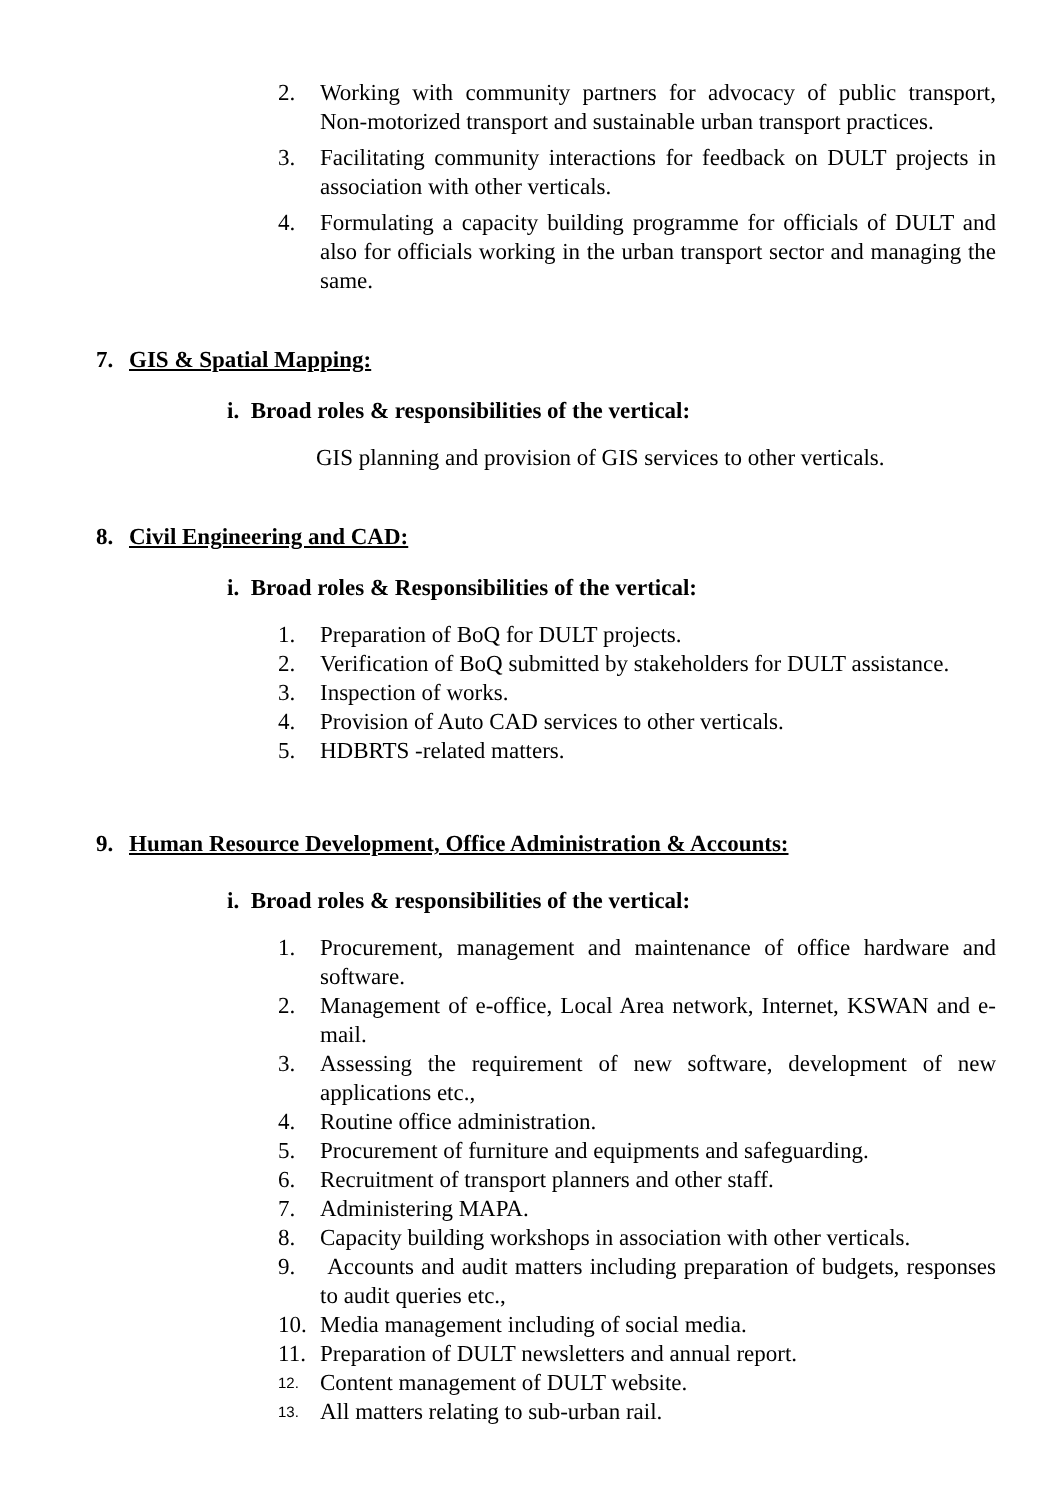2. Working with community partners for advocacy of public transport, Non-motorized transport and sustainable urban transport practices.
3. Facilitating community interactions for feedback on DULT projects in association with other verticals.
4. Formulating a capacity building programme for officials of DULT and also for officials working in the urban transport sector and managing the same.
7. GIS & Spatial Mapping:
i. Broad roles & responsibilities of the vertical:
GIS planning and provision of GIS services to other verticals.
8. Civil Engineering and CAD:
i. Broad roles & Responsibilities of the vertical:
1. Preparation of BoQ for DULT projects.
2. Verification of BoQ submitted by stakeholders for DULT assistance.
3. Inspection of works.
4. Provision of Auto CAD services to other verticals.
5. HDBRTS -related matters.
9. Human Resource Development, Office Administration & Accounts:
i. Broad roles & responsibilities of the vertical:
1. Procurement, management and maintenance of office hardware and software.
2. Management of e-office, Local Area network, Internet, KSWAN and e-mail.
3. Assessing the requirement of new software, development of new applications etc.,
4. Routine office administration.
5. Procurement of furniture and equipments and safeguarding.
6. Recruitment of transport planners and other staff.
7. Administering MAPA.
8. Capacity building workshops in association with other verticals.
9. Accounts and audit matters including preparation of budgets, responses to audit queries etc.,
10. Media management including of social media.
11. Preparation of DULT newsletters and annual report.
12. Content management of DULT website.
13. All matters relating to sub-urban rail.